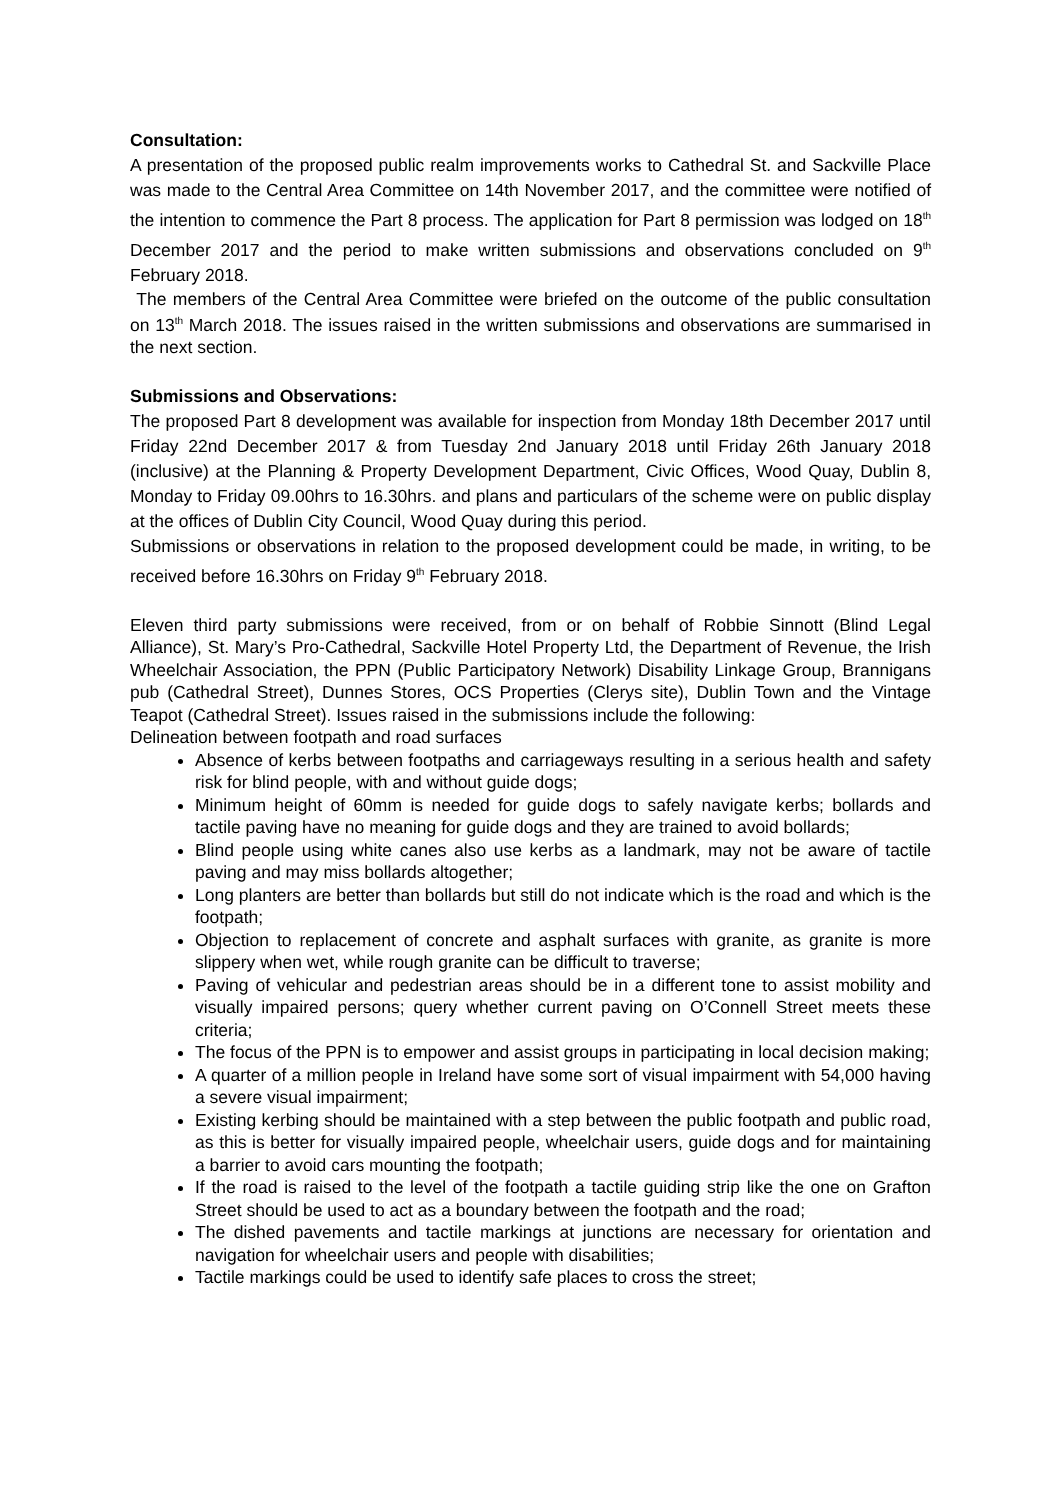Consultation:
A presentation of the proposed public realm improvements works to Cathedral St. and Sackville Place was made to the Central Area Committee on 14th November 2017, and the committee were notified of the intention to commence the Part 8 process. The application for Part 8 permission was lodged on 18<sup>th</sup> December 2017 and the period to make written submissions and observations concluded on 9<sup>th</sup> February 2018.
The members of the Central Area Committee were briefed on the outcome of the public consultation on 13<sup>th</sup> March 2018. The issues raised in the written submissions and observations are summarised in the next section.
Submissions and Observations:
The proposed Part 8 development was available for inspection from Monday 18th December 2017 until Friday 22nd December 2017 & from Tuesday 2nd January 2018 until Friday 26th January 2018 (inclusive) at the Planning & Property Development Department, Civic Offices, Wood Quay, Dublin 8, Monday to Friday 09.00hrs to 16.30hrs. and plans and particulars of the scheme were on public display at the offices of Dublin City Council, Wood Quay during this period.
Submissions or observations in relation to the proposed development could be made, in writing, to be received before 16.30hrs on Friday 9<sup>th</sup> February 2018.
Eleven third party submissions were received, from or on behalf of Robbie Sinnott (Blind Legal Alliance), St. Mary’s Pro-Cathedral, Sackville Hotel Property Ltd, the Department of Revenue, the Irish Wheelchair Association, the PPN (Public Participatory Network) Disability Linkage Group, Brannigans pub (Cathedral Street), Dunnes Stores, OCS Properties (Clerys site), Dublin Town and the Vintage Teapot (Cathedral Street). Issues raised in the submissions include the following:
Delineation between footpath and road surfaces
Absence of kerbs between footpaths and carriageways resulting in a serious health and safety risk for blind people, with and without guide dogs;
Minimum height of 60mm is needed for guide dogs to safely navigate kerbs; bollards and tactile paving have no meaning for guide dogs and they are trained to avoid bollards;
Blind people using white canes also use kerbs as a landmark, may not be aware of tactile paving and may miss bollards altogether;
Long planters are better than bollards but still do not indicate which is the road and which is the footpath;
Objection to replacement of concrete and asphalt surfaces with granite, as granite is more slippery when wet, while rough granite can be difficult to traverse;
Paving of vehicular and pedestrian areas should be in a different tone to assist mobility and visually impaired persons; query whether current paving on O’Connell Street meets these criteria;
The focus of the PPN is to empower and assist groups in participating in local decision making;
A quarter of a million people in Ireland have some sort of visual impairment with 54,000 having a severe visual impairment;
Existing kerbing should be maintained with a step between the public footpath and public road, as this is better for visually impaired people, wheelchair users, guide dogs and for maintaining a barrier to avoid cars mounting the footpath;
If the road is raised to the level of the footpath a tactile guiding strip like the one on Grafton Street should be used to act as a boundary between the footpath and the road;
The dished pavements and tactile markings at junctions are necessary for orientation and navigation for wheelchair users and people with disabilities;
Tactile markings could be used to identify safe places to cross the street;